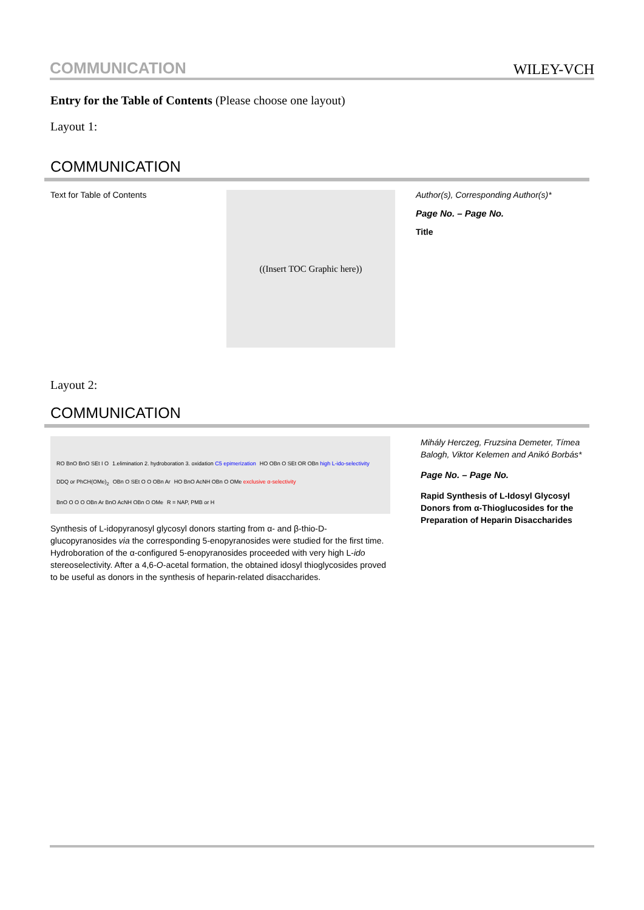COMMUNICATION WILEY-VCH
Entry for the Table of Contents (Please choose one layout)
Layout 1:
COMMUNICATION
Text for Table of Contents
((Insert TOC Graphic here))
Author(s), Corresponding Author(s)*
Page No. – Page No.
Title
Layout 2:
COMMUNICATION
RO BnO BnO SEt I O 1.elimination 2. hydroboration 3. oxidation C5 epimerization HO OBn O SEt OR OBn high L-ido-selectivity DDQ or PhCH(OMe)<sub>2</sub> OBn O SEt O O OBn Ar HO BnO AcNH OBn O OMe exclusive α-selectivity BnO O O O OBn Ar BnO AcNH OBn O OMe R = NAP, PMB or H
Synthesis of L-idopyranosyl glycosyl donors starting from α- and β-thio-D-glucopyranosides via the corresponding 5-enopyranosides were studied for the first time. Hydroboration of the α-configured 5-enopyranosides proceeded with very high L-ido stereoselectivity. After a 4,6-O-acetal formation, the obtained idosyl thioglycosides proved to be useful as donors in the synthesis of heparin-related disaccharides.
Mihály Herczeg, Fruzsina Demeter, Tímea Balogh, Viktor Kelemen and Anikó Borbás*
Page No. – Page No.
Rapid Synthesis of L-Idosyl Glycosyl Donors from α-Thioglucosides for the Preparation of Heparin Disaccharides